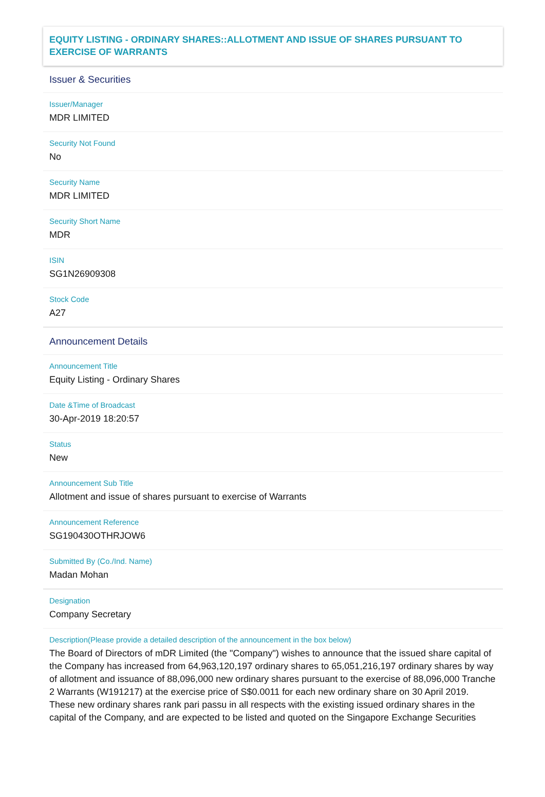EQUITY LISTING - ORDINARY SHARES::ALLOTMENT AND ISSUE OF SHARES PURSUANT TO EXERCISE OF WARRANTS
Issuer & Securities
Issuer/Manager
MDR LIMITED
Security Not Found
No
Security Name
MDR LIMITED
Security Short Name
MDR
ISIN
SG1N26909308
Stock Code
A27
Announcement Details
Announcement Title
Equity Listing - Ordinary Shares
Date &Time of Broadcast
30-Apr-2019 18:20:57
Status
New
Announcement Sub Title
Allotment and issue of shares pursuant to exercise of Warrants
Announcement Reference
SG190430OTHRJOW6
Submitted By (Co./Ind. Name)
Madan Mohan
Designation
Company Secretary
Description(Please provide a detailed description of the announcement in the box below)
The Board of Directors of mDR Limited (the "Company") wishes to announce that the issued share capital of the Company has increased from 64,963,120,197 ordinary shares to 65,051,216,197 ordinary shares by way of allotment and issuance of 88,096,000 new ordinary shares pursuant to the exercise of 88,096,000 Tranche 2 Warrants (W191217) at the exercise price of S$0.0011 for each new ordinary share on 30 April 2019. These new ordinary shares rank pari passu in all respects with the existing issued ordinary shares in the capital of the Company, and are expected to be listed and quoted on the Singapore Exchange Securities